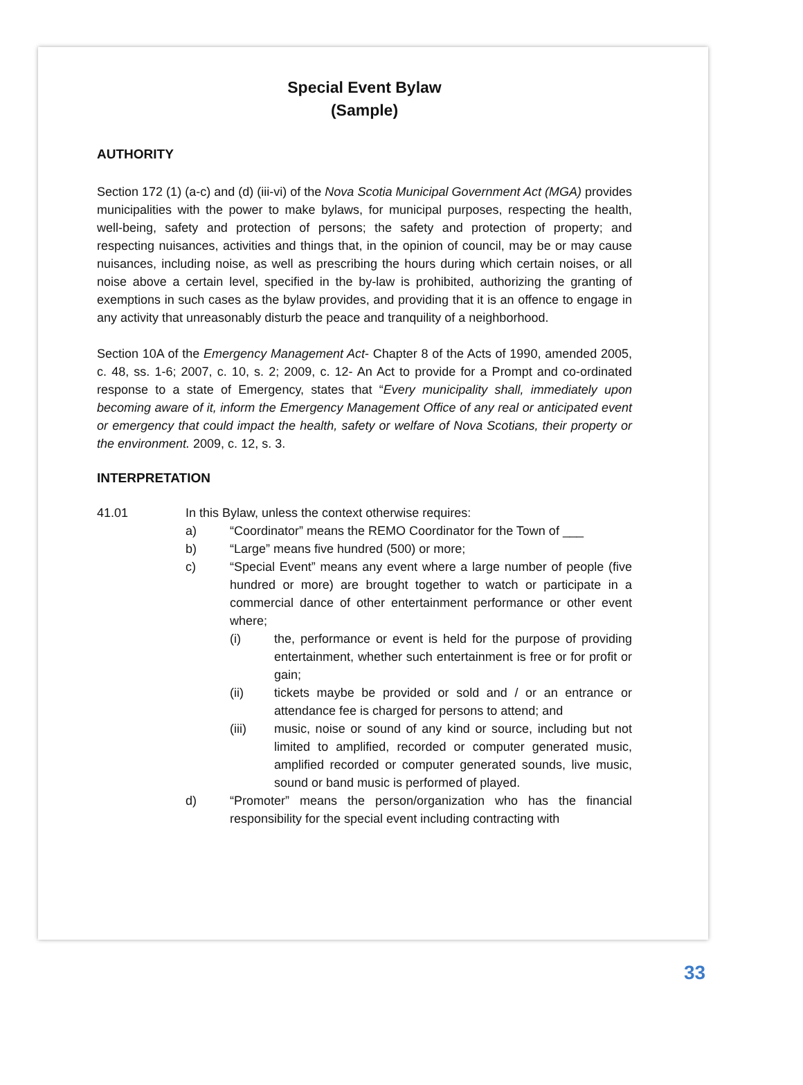Special Event Bylaw
(Sample)
AUTHORITY
Section 172 (1) (a-c) and (d) (iii-vi) of the Nova Scotia Municipal Government Act (MGA) provides municipalities with the power to make bylaws, for municipal purposes, respecting the health, well-being, safety and protection of persons; the safety and protection of property; and respecting nuisances, activities and things that, in the opinion of council, may be or may cause nuisances, including noise, as well as prescribing the hours during which certain noises, or all noise above a certain level, specified in the by-law is prohibited, authorizing the granting of exemptions in such cases as the bylaw provides, and providing that it is an offence to engage in any activity that unreasonably disturb the peace and tranquility of a neighborhood.
Section 10A of the Emergency Management Act- Chapter 8 of the Acts of 1990, amended 2005, c. 48, ss. 1-6; 2007, c. 10, s. 2; 2009, c. 12- An Act to provide for a Prompt and co-ordinated response to a state of Emergency, states that “Every municipality shall, immediately upon becoming aware of it, inform the Emergency Management Office of any real or anticipated event or emergency that could impact the health, safety or welfare of Nova Scotians, their property or the environment. 2009, c. 12, s. 3.
INTERPRETATION
41.01 In this Bylaw, unless the context otherwise requires:
a) “Coordinator” means the REMO Coordinator for the Town of ___
b) “Large” means five hundred (500) or more;
c) “Special Event” means any event where a large number of people (five hundred or more) are brought together to watch or participate in a commercial dance of other entertainment performance or other event where;
(i) the, performance or event is held for the purpose of providing entertainment, whether such entertainment is free or for profit or gain;
(ii) tickets maybe be provided or sold and / or an entrance or attendance fee is charged for persons to attend; and
(iii) music, noise or sound of any kind or source, including but not limited to amplified, recorded or computer generated music, amplified recorded or computer generated sounds, live music, sound or band music is performed of played.
d) “Promoter” means the person/organization who has the financial responsibility for the special event including contracting with
33